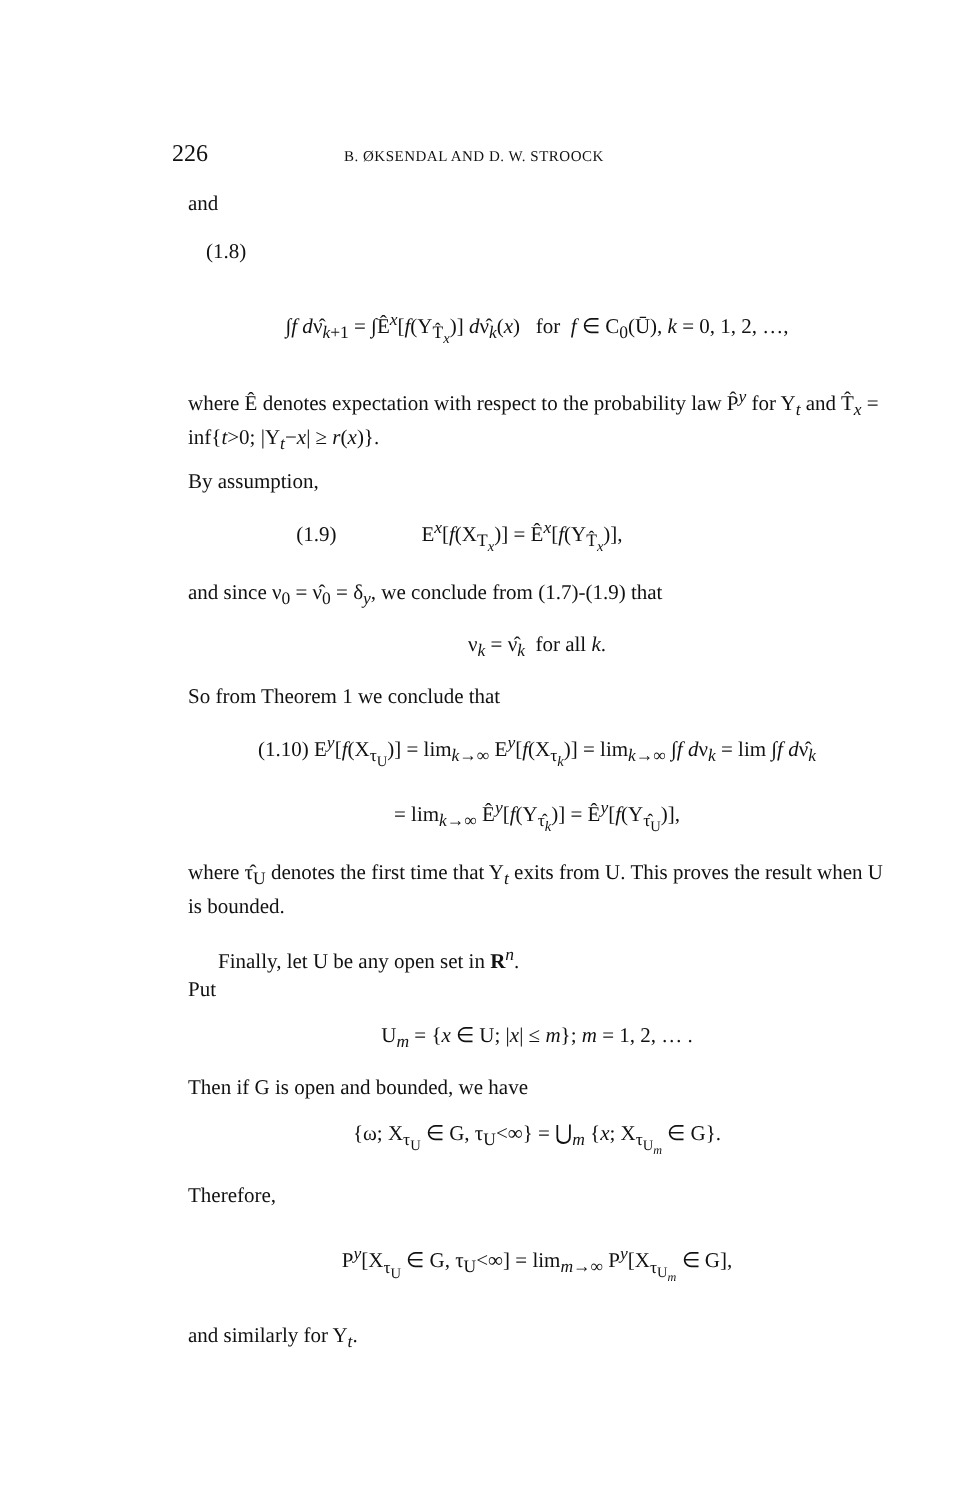226 B. ØKSENDAL AND D. W. STROOCK
and
(1.8)
∫f dν̂<sub>k+1</sub> = ∫Ê<sup>x</sup>[f(Y<sub>T̂<sub>x</sub></sub>)] dν̂<sub>k</sub>(x) for f ∈ C<sub>0</sub>(Ū), k = 0, 1, 2, …,
where Ê denotes expectation with respect to the probability law P̂<sup>y</sup> for Y<sub>t</sub> and T̂<sub>x</sub> = inf{t>0; |Y<sub>t</sub>−x| ≥ r(x)}.
By assumption,
(1.9) E<sup>x</sup>[f(X<sub>T<sub>x</sub></sub>)] = Ê<sup>x</sup>[f(Y<sub>T̂<sub>x</sub></sub>)],
and since ν<sub>0</sub> = ν̂<sub>0</sub> = δ<sub>y</sub>, we conclude from (1.7)-(1.9) that
ν<sub>k</sub> = ν̂<sub>k</sub> for all k.
So from Theorem 1 we conclude that
(1.10) E<sup>y</sup>[f(X<sub>τ<sub>U</sub></sub>)] = lim<sub>k→∞</sub> E<sup>y</sup>[f(X<sub>τ<sub>k</sub></sub>)] = lim<sub>k→∞</sub> ∫f dν<sub>k</sub> = lim ∫f dν̂<sub>k</sub>
= lim<sub>k→∞</sub> Ê<sup>y</sup>[f(Y<sub>τ̂<sub>k</sub></sub>)] = Ê<sup>y</sup>[f(Y<sub>τ̂<sub>U</sub></sub>)],
where τ̂<sub>U</sub> denotes the first time that Y<sub>t</sub> exits from U. This proves the result when U is bounded.
Finally, let U be any open set in R<sup>n</sup>.
Put
U<sub>m</sub> = {x ∈ U; |x| ≤ m}; m = 1, 2, … .
Then if G is open and bounded, we have
{ω; X<sub>τ<sub>U</sub></sub> ∈ G, τ<sub>U</sub><∞} = ⋃<sub>m</sub> {x; X<sub>τ<sub>U<sub>m</sub></sub></sub> ∈ G}.
Therefore,
P<sup>y</sup>[X<sub>τ<sub>U</sub></sub> ∈ G, τ<sub>U</sub><∞] = lim<sub>m→∞</sub> P<sup>y</sup>[X<sub>τ<sub>U<sub>m</sub></sub></sub> ∈ G],
and similarly for Y<sub>t</sub>.